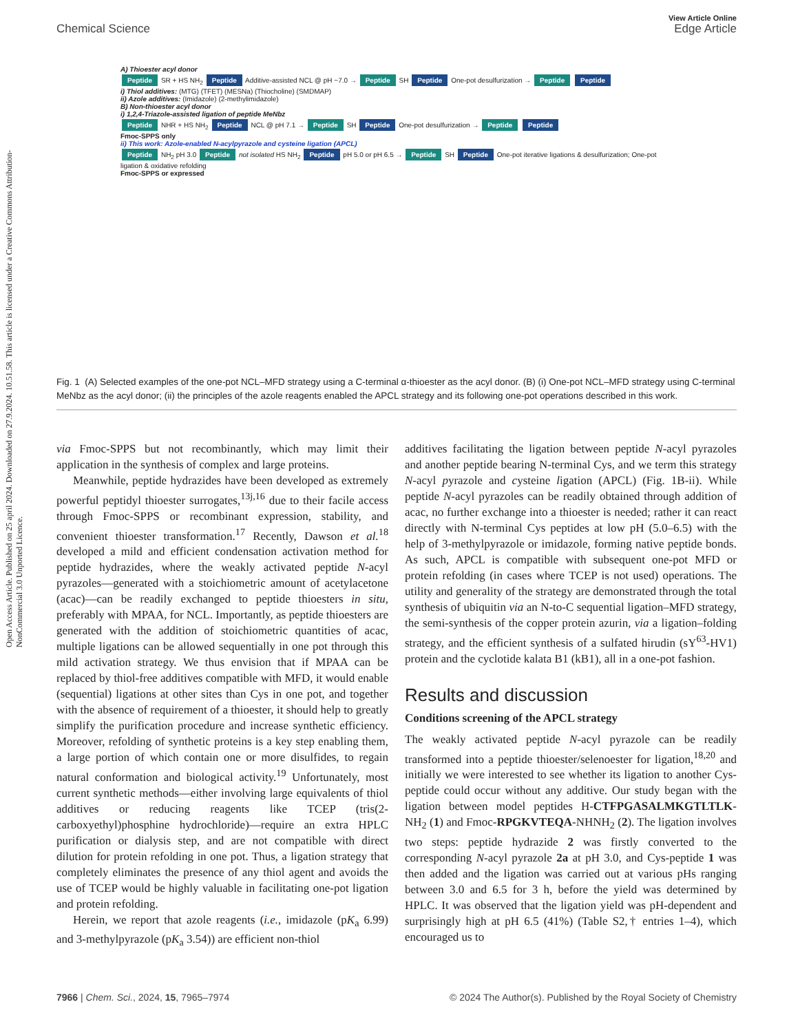Open Access Article. Published on 25 april 2024. Downloaded on 27.9.2024. 10.51.58. This article is licensed under a Creative Commons Attribution-NonCommercial 3.0 Unported Licence.
View Article Online
Chemical Science Edge Article
A) Thioester acyl donor
Peptide SR + HS NH<sub>2</sub> Peptide Additive-assisted NCL @ pH ~7.0 → Peptide SH Peptide One-pot desulfurization → Peptide Peptide
i) Thiol additives: (MTG) (TFET) (MESNa) (Thiocholine) (SMDMAP)
ii) Azole additives: (Imidazole) (2-methylimidazole)
B) Non-thioester acyl donor
i) 1,2,4-Triazole-assisted ligation of peptide MeNbz
Peptide NHR + HS NH<sub>2</sub> Peptide NCL @ pH 7.1 → Peptide SH Peptide One-pot desulfurization → Peptide Peptide
Fmoc-SPPS only
ii) This work: Azole-enabled N-acylpyrazole and cysteine ligation (APCL)
Peptide NH<sub>2</sub> pH 3.0 Peptide not isolated HS NH<sub>2</sub> Peptide pH 5.0 or pH 6.5 → Peptide SH Peptide One-pot iterative ligations & desulfurization; One-pot ligation & oxidative refolding
Fmoc-SPPS or expressed
Fig. 1 (A) Selected examples of the one-pot NCL–MFD strategy using a C-terminal α-thioester as the acyl donor. (B) (i) One-pot NCL–MFD strategy using C-terminal MeNbz as the acyl donor; (ii) the principles of the azole reagents enabled the APCL strategy and its following one-pot operations described in this work.
via Fmoc-SPPS but not recombinantly, which may limit their application in the synthesis of complex and large proteins.
Meanwhile, peptide hydrazides have been developed as extremely powerful peptidyl thioester surrogates,<sup>13j,16</sup> due to their facile access through Fmoc-SPPS or recombinant expression, stability, and convenient thioester transformation.<sup>17</sup> Recently, Dawson et al.<sup>18</sup> developed a mild and efficient condensation activation method for peptide hydrazides, where the weakly activated peptide N-acyl pyrazoles—generated with a stoichiometric amount of acetylacetone (acac)—can be readily exchanged to peptide thioesters in situ, preferably with MPAA, for NCL. Importantly, as peptide thioesters are generated with the addition of stoichiometric quantities of acac, multiple ligations can be allowed sequentially in one pot through this mild activation strategy. We thus envision that if MPAA can be replaced by thiol-free additives compatible with MFD, it would enable (sequential) ligations at other sites than Cys in one pot, and together with the absence of requirement of a thioester, it should help to greatly simplify the purification procedure and increase synthetic efficiency. Moreover, refolding of synthetic proteins is a key step enabling them, a large portion of which contain one or more disulfides, to regain natural conformation and biological activity.<sup>19</sup> Unfortunately, most current synthetic methods—either involving large equivalents of thiol additives or reducing reagents like TCEP (tris(2-carboxyethyl)phosphine hydrochloride)—require an extra HPLC purification or dialysis step, and are not compatible with direct dilution for protein refolding in one pot. Thus, a ligation strategy that completely eliminates the presence of any thiol agent and avoids the use of TCEP would be highly valuable in facilitating one-pot ligation and protein refolding.
Herein, we report that azole reagents (i.e., imidazole (pK<sub>a</sub> 6.99) and 3-methylpyrazole (pK<sub>a</sub> 3.54)) are efficient non-thiol
additives facilitating the ligation between peptide N-acyl pyrazoles and another peptide bearing N-terminal Cys, and we term this strategy N-acyl pyrazole and cysteine ligation (APCL) (Fig. 1B-ii). While peptide N-acyl pyrazoles can be readily obtained through addition of acac, no further exchange into a thioester is needed; rather it can react directly with N-terminal Cys peptides at low pH (5.0–6.5) with the help of 3-methylpyrazole or imidazole, forming native peptide bonds. As such, APCL is compatible with subsequent one-pot MFD or protein refolding (in cases where TCEP is not used) operations. The utility and generality of the strategy are demonstrated through the total synthesis of ubiquitin via an N-to-C sequential ligation–MFD strategy, the semi-synthesis of the copper protein azurin, via a ligation–folding strategy, and the efficient synthesis of a sulfated hirudin (sY<sup>63</sup>-HV1) protein and the cyclotide kalata B1 (kB1), all in a one-pot fashion.
Results and discussion
Conditions screening of the APCL strategy
The weakly activated peptide N-acyl pyrazole can be readily transformed into a peptide thioester/selenoester for ligation,<sup>18,20</sup> and initially we were interested to see whether its ligation to another Cys-peptide could occur without any additive. Our study began with the ligation between model peptides H-CTFPGASALMKGTLTLK-NH<sub>2</sub> (1) and Fmoc-RPGKVTEQA-NHNH<sub>2</sub> (2). The ligation involves two steps: peptide hydrazide 2 was firstly converted to the corresponding N-acyl pyrazole 2a at pH 3.0, and Cys-peptide 1 was then added and the ligation was carried out at various pHs ranging between 3.0 and 6.5 for 3 h, before the yield was determined by HPLC. It was observed that the ligation yield was pH-dependent and surprisingly high at pH 6.5 (41%) (Table S2,† entries 1–4), which encouraged us to
7966 | Chem. Sci., 2024, 15, 7965–7974 © 2024 The Author(s). Published by the Royal Society of Chemistry